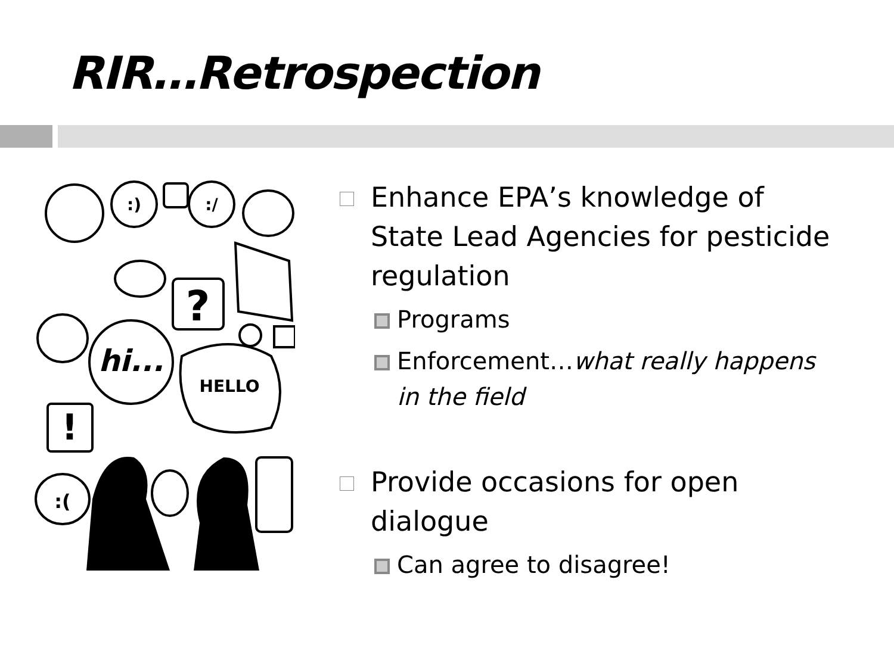RIR…Retrospection
:)
:/
?
hi...
HELLO
!
:(
Enhance EPA’s knowledge of State Lead Agencies for pesticide regulation
Programs
Enforcement…what really happens in the field
Provide occasions for open dialogue
Can agree to disagree!